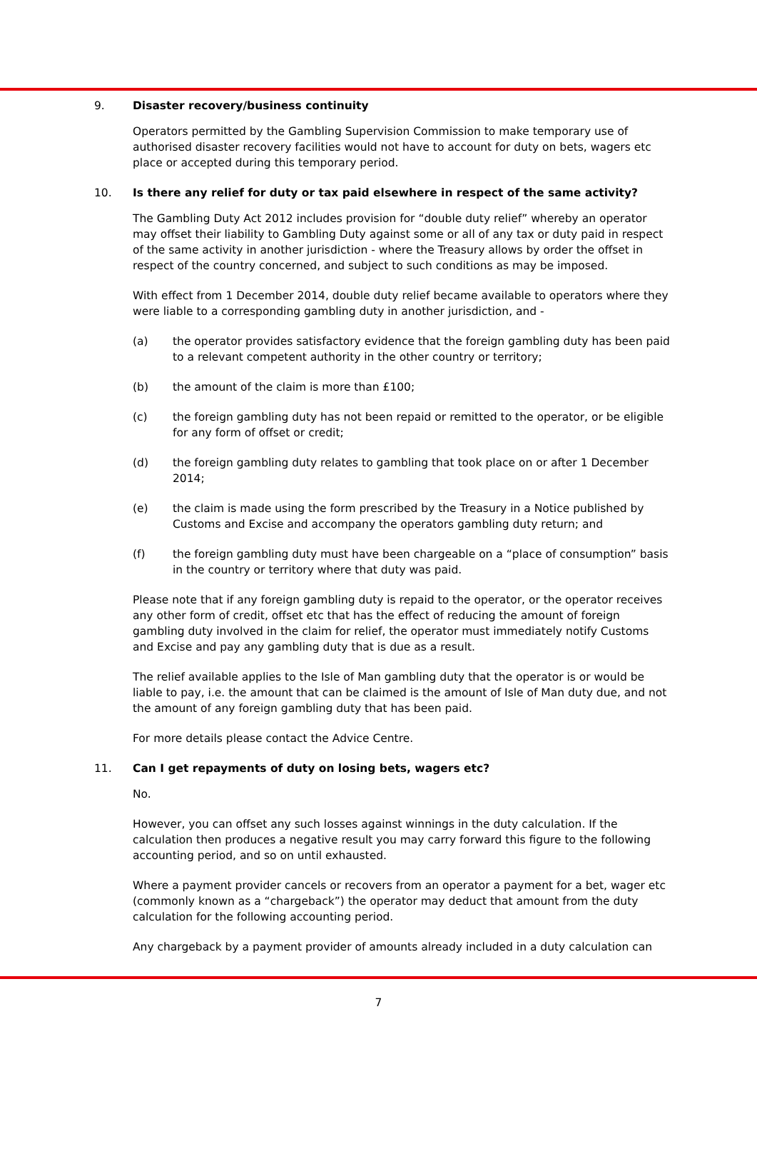9. Disaster recovery/business continuity
Operators permitted by the Gambling Supervision Commission to make temporary use of authorised disaster recovery facilities would not have to account for duty on bets, wagers etc place or accepted during this temporary period.
10. Is there any relief for duty or tax paid elsewhere in respect of the same activity?
The Gambling Duty Act 2012 includes provision for “double duty relief” whereby an operator may offset their liability to Gambling Duty against some or all of any tax or duty paid in respect of the same activity in another jurisdiction - where the Treasury allows by order the offset in respect of the country concerned, and subject to such conditions as may be imposed.
With effect from 1 December 2014, double duty relief became available to operators where they were liable to a corresponding gambling duty in another jurisdiction, and -
(a) the operator provides satisfactory evidence that the foreign gambling duty has been paid to a relevant competent authority in the other country or territory;
(b) the amount of the claim is more than £100;
(c) the foreign gambling duty has not been repaid or remitted to the operator, or be eligible for any form of offset or credit;
(d) the foreign gambling duty relates to gambling that took place on or after 1 December 2014;
(e) the claim is made using the form prescribed by the Treasury in a Notice published by Customs and Excise and accompany the operators gambling duty return; and
(f) the foreign gambling duty must have been chargeable on a “place of consumption” basis in the country or territory where that duty was paid.
Please note that if any foreign gambling duty is repaid to the operator, or the operator receives any other form of credit, offset etc that has the effect of reducing the amount of foreign gambling duty involved in the claim for relief, the operator must immediately notify Customs and Excise and pay any gambling duty that is due as a result.
The relief available applies to the Isle of Man gambling duty that the operator is or would be liable to pay, i.e. the amount that can be claimed is the amount of Isle of Man duty due, and not the amount of any foreign gambling duty that has been paid.
For more details please contact the Advice Centre.
11. Can I get repayments of duty on losing bets, wagers etc?
No.
However, you can offset any such losses against winnings in the duty calculation. If the calculation then produces a negative result you may carry forward this figure to the following accounting period, and so on until exhausted.
Where a payment provider cancels or recovers from an operator a payment for a bet, wager etc (commonly known as a “chargeback”) the operator may deduct that amount from the duty calculation for the following accounting period.
Any chargeback by a payment provider of amounts already included in a duty calculation can
7